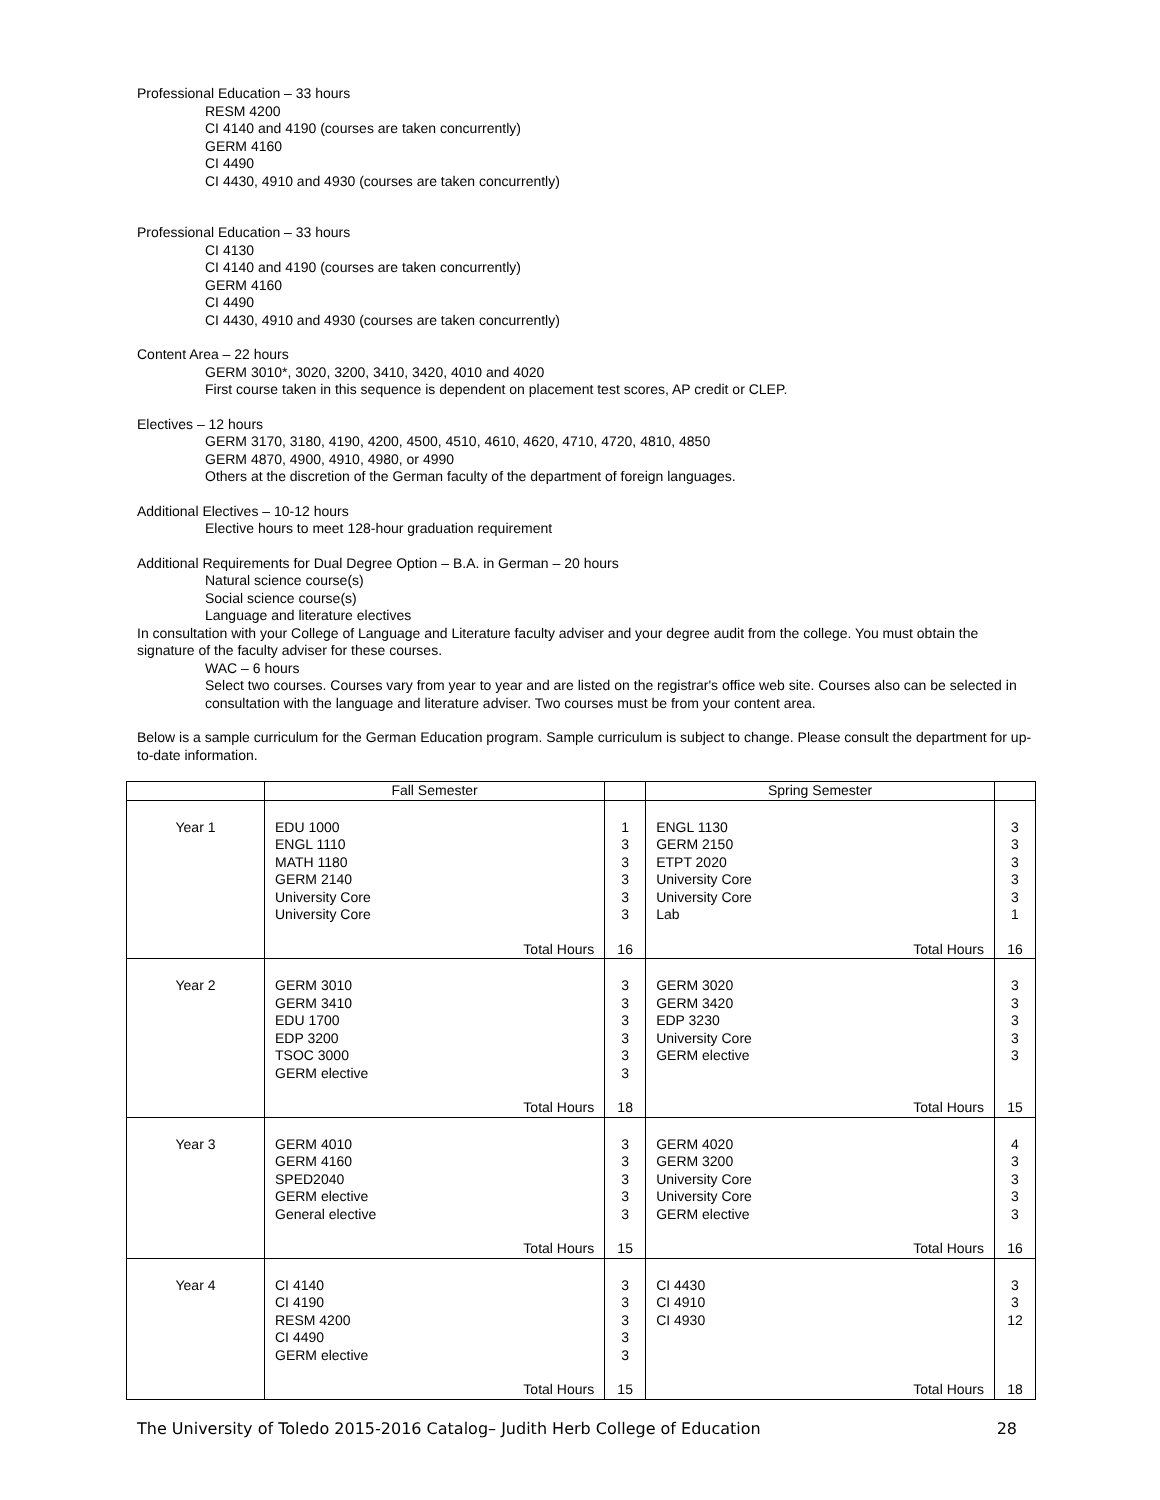Professional Education – 33 hours
RESM 4200
CI 4140 and 4190 (courses are taken concurrently)
GERM 4160
CI 4490
CI 4430, 4910 and 4930 (courses are taken concurrently)
Professional Education – 33 hours
CI 4130
CI 4140 and 4190 (courses are taken concurrently)
GERM 4160
CI 4490
CI 4430, 4910 and 4930 (courses are taken concurrently)
Content Area – 22 hours
GERM 3010*, 3020, 3200, 3410, 3420, 4010 and 4020
First course taken in this sequence is dependent on placement test scores, AP credit or CLEP.
Electives – 12 hours
GERM 3170, 3180, 4190, 4200, 4500, 4510, 4610, 4620, 4710, 4720, 4810, 4850
GERM 4870, 4900, 4910, 4980, or 4990
Others at the discretion of the German faculty of the department of foreign languages.
Additional Electives – 10-12 hours
Elective hours to meet 128-hour graduation requirement
Additional Requirements for Dual Degree Option – B.A. in German – 20 hours
Natural science course(s)
Social science course(s)
Language and literature electives
In consultation with your College of Language and Literature faculty adviser and your degree audit from the college. You must obtain the signature of the faculty adviser for these courses.
WAC – 6 hours
Select two courses. Courses vary from year to year and are listed on the registrar's office web site. Courses also can be selected in consultation with the language and literature adviser. Two courses must be from your content area.
Below is a sample curriculum for the German Education program. Sample curriculum is subject to change. Please consult the department for up-to-date information.
| | Fall Semester | | Spring Semester | |
| Year 1 | EDU 1000 ENGL 1110 MATH 1180 GERM 2140 University Core University Core Total Hours | 1 3 3 3 3 3 16 | ENGL 1130 GERM 2150 ETPT 2020 University Core University Core Lab Total Hours | 3 3 3 3 3 1 16 |
| Year 2 | GERM 3010 GERM 3410 EDU 1700 EDP 3200 TSOC 3000 GERM elective Total Hours | 3 3 3 3 3 3 18 | GERM 3020 GERM 3420 EDP 3230 University Core GERM elective Total Hours | 3 3 3 3 3 15 |
| Year 3 | GERM 4010 GERM 4160 SPED2040 GERM elective General elective Total Hours | 3 3 3 3 3 15 | GERM 4020 GERM 3200 University Core University Core GERM elective Total Hours | 4 3 3 3 3 16 |
| Year 4 | CI 4140 CI 4190 RESM 4200 CI 4490 GERM elective Total Hours | 3 3 3 3 3 15 | CI 4430 CI 4910 CI 4930 Total Hours | 3 3 12 18 |
The University of Toledo 2015-2016 Catalog– Judith Herb College of Education 28